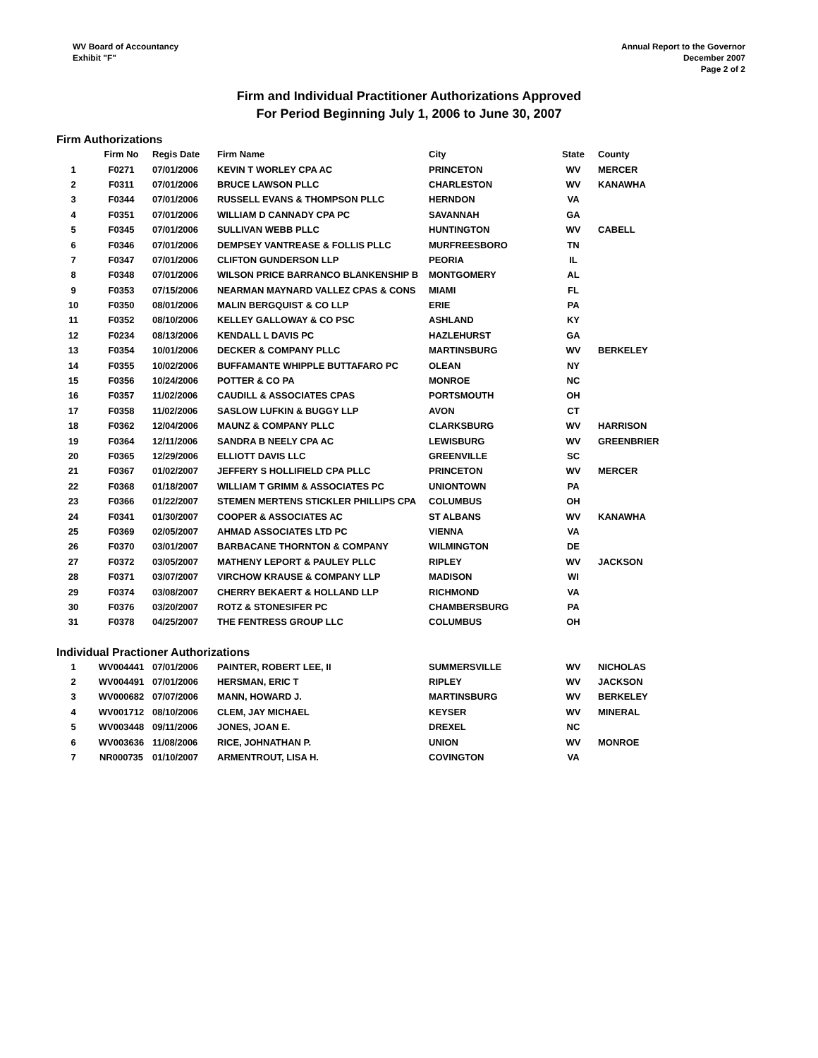WV Board of Accountancy
Exhibit "F"
Annual Report to the Governor
December 2007
Page 2 of 2
Firm and Individual Practitioner Authorizations Approved
For Period Beginning July 1, 2006 to June 30, 2007
Firm Authorizations
| | Firm No | Regis Date | Firm Name | City | State | County |
| --- | --- | --- | --- | --- | --- | --- |
| 1 | F0271 | 07/01/2006 | KEVIN T WORLEY CPA AC | PRINCETON | WV | MERCER |
| 2 | F0311 | 07/01/2006 | BRUCE LAWSON PLLC | CHARLESTON | WV | KANAWHA |
| 3 | F0344 | 07/01/2006 | RUSSELL EVANS & THOMPSON PLLC | HERNDON | VA | |
| 4 | F0351 | 07/01/2006 | WILLIAM D CANNADY CPA PC | SAVANNAH | GA | |
| 5 | F0345 | 07/01/2006 | SULLIVAN WEBB PLLC | HUNTINGTON | WV | CABELL |
| 6 | F0346 | 07/01/2006 | DEMPSEY VANTREASE & FOLLIS PLLC | MURFREESBORO | TN | |
| 7 | F0347 | 07/01/2006 | CLIFTON GUNDERSON LLP | PEORIA | IL | |
| 8 | F0348 | 07/01/2006 | WILSON PRICE BARRANCO BLANKENSHIP B | MONTGOMERY | AL | |
| 9 | F0353 | 07/15/2006 | NEARMAN MAYNARD VALLEZ CPAS & CONS | MIAMI | FL | |
| 10 | F0350 | 08/01/2006 | MALIN BERGQUIST & CO LLP | ERIE | PA | |
| 11 | F0352 | 08/10/2006 | KELLEY GALLOWAY & CO PSC | ASHLAND | KY | |
| 12 | F0234 | 08/13/2006 | KENDALL L DAVIS PC | HAZLEHURST | GA | |
| 13 | F0354 | 10/01/2006 | DECKER & COMPANY PLLC | MARTINSBURG | WV | BERKELEY |
| 14 | F0355 | 10/02/2006 | BUFFAMANTE WHIPPLE BUTTAFARO PC | OLEAN | NY | |
| 15 | F0356 | 10/24/2006 | POTTER & CO PA | MONROE | NC | |
| 16 | F0357 | 11/02/2006 | CAUDILL & ASSOCIATES CPAS | PORTSMOUTH | OH | |
| 17 | F0358 | 11/02/2006 | SASLOW LUFKIN & BUGGY LLP | AVON | CT | |
| 18 | F0362 | 12/04/2006 | MAUNZ & COMPANY PLLC | CLARKSBURG | WV | HARRISON |
| 19 | F0364 | 12/11/2006 | SANDRA B NEELY CPA AC | LEWISBURG | WV | GREENBRIER |
| 20 | F0365 | 12/29/2006 | ELLIOTT DAVIS LLC | GREENVILLE | SC | |
| 21 | F0367 | 01/02/2007 | JEFFERY S HOLLIFIELD CPA PLLC | PRINCETON | WV | MERCER |
| 22 | F0368 | 01/18/2007 | WILLIAM T GRIMM & ASSOCIATES PC | UNIONTOWN | PA | |
| 23 | F0366 | 01/22/2007 | STEMEN MERTENS STICKLER PHILLIPS CPA | COLUMBUS | OH | |
| 24 | F0341 | 01/30/2007 | COOPER & ASSOCIATES AC | ST ALBANS | WV | KANAWHA |
| 25 | F0369 | 02/05/2007 | AHMAD ASSOCIATES LTD PC | VIENNA | VA | |
| 26 | F0370 | 03/01/2007 | BARBACANE THORNTON & COMPANY | WILMINGTON | DE | |
| 27 | F0372 | 03/05/2007 | MATHENY LEPORT & PAULEY PLLC | RIPLEY | WV | JACKSON |
| 28 | F0371 | 03/07/2007 | VIRCHOW KRAUSE & COMPANY LLP | MADISON | WI | |
| 29 | F0374 | 03/08/2007 | CHERRY BEKAERT & HOLLAND LLP | RICHMOND | VA | |
| 30 | F0376 | 03/20/2007 | ROTZ & STONESIFER PC | CHAMBERSBURG | PA | |
| 31 | F0378 | 04/25/2007 | THE FENTRESS GROUP LLC | COLUMBUS | OH | |
Individual Practioner Authorizations
| 1 | WV004441 | 07/01/2006 | PAINTER, ROBERT LEE, II | SUMMERSVILLE | WV | NICHOLAS |
| 2 | WV004491 | 07/01/2006 | HERSMAN, ERIC T | RIPLEY | WV | JACKSON |
| 3 | WV000682 | 07/07/2006 | MANN, HOWARD J. | MARTINSBURG | WV | BERKELEY |
| 4 | WV001712 | 08/10/2006 | CLEM, JAY MICHAEL | KEYSER | WV | MINERAL |
| 5 | WV003448 | 09/11/2006 | JONES, JOAN E. | DREXEL | NC | |
| 6 | WV003636 | 11/08/2006 | RICE, JOHNATHAN P. | UNION | WV | MONROE |
| 7 | NR000735 | 01/10/2007 | ARMENTROUT, LISA H. | COVINGTON | VA | |